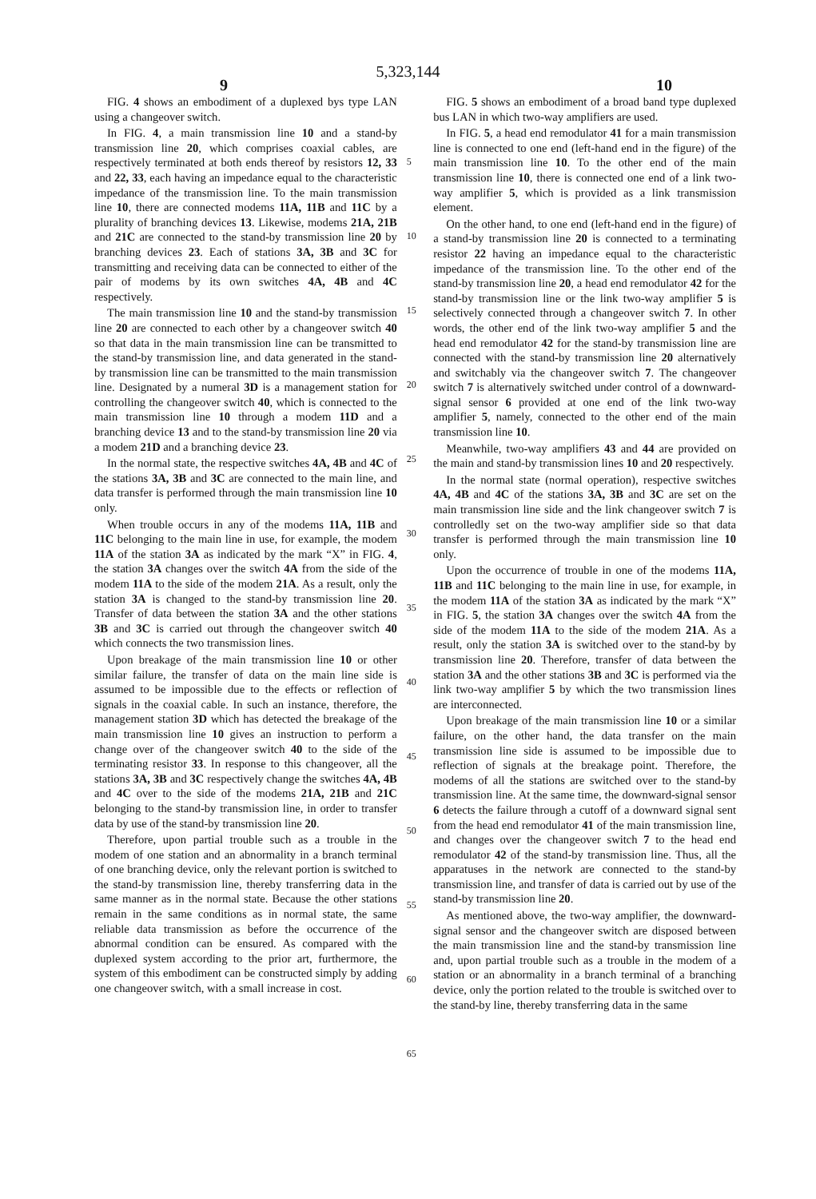5,323,144
9 10
FIG. 4 shows an embodiment of a duplexed bys type LAN using a changeover switch.
In FIG. 4, a main transmission line 10 and a stand-by transmission line 20, which comprises coaxial cables, are respectively terminated at both ends thereof by resistors 12, 33 and 22, 33, each having an impedance equal to the characteristic impedance of the transmission line. To the main transmission line 10, there are connected modems 11A, 11B and 11C by a plurality of branching devices 13. Likewise, modems 21A, 21B and 21C are connected to the stand-by transmission line 20 by branching devices 23. Each of stations 3A, 3B and 3C for transmitting and receiving data can be connected to either of the pair of modems by its own switches 4A, 4B and 4C respectively.
The main transmission line 10 and the stand-by transmission line 20 are connected to each other by a changeover switch 40 so that data in the main transmission line can be transmitted to the stand-by transmission line, and data generated in the stand-by transmission line can be transmitted to the main transmission line. Designated by a numeral 3D is a management station for controlling the changeover switch 40, which is connected to the main transmission line 10 through a modem 11D and a branching device 13 and to the stand-by transmission line 20 via a modem 21D and a branching device 23.
In the normal state, the respective switches 4A, 4B and 4C of the stations 3A, 3B and 3C are connected to the main line, and data transfer is performed through the main transmission line 10 only.
When trouble occurs in any of the modems 11A, 11B and 11C belonging to the main line in use, for example, the modem 11A of the station 3A as indicated by the mark “X” in FIG. 4, the station 3A changes over the switch 4A from the side of the modem 11A to the side of the modem 21A. As a result, only the station 3A is changed to the stand-by transmission line 20. Transfer of data between the station 3A and the other stations 3B and 3C is carried out through the changeover switch 40 which connects the two transmission lines.
Upon breakage of the main transmission line 10 or other similar failure, the transfer of data on the main line side is assumed to be impossible due to the effects or reflection of signals in the coaxial cable. In such an instance, therefore, the management station 3D which has detected the breakage of the main transmission line 10 gives an instruction to perform a change over of the changeover switch 40 to the side of the terminating resistor 33. In response to this changeover, all the stations 3A, 3B and 3C respectively change the switches 4A, 4B and 4C over to the side of the modems 21A, 21B and 21C belonging to the stand-by transmission line, in order to transfer data by use of the stand-by transmission line 20.
Therefore, upon partial trouble such as a trouble in the modem of one station and an abnormality in a branch terminal of one branching device, only the relevant portion is switched to the stand-by transmission line, thereby transferring data in the same manner as in the normal state. Because the other stations remain in the same conditions as in normal state, the same reliable data transmission as before the occurrence of the abnormal condition can be ensured. As compared with the duplexed system according to the prior art, furthermore, the system of this embodiment can be constructed simply by adding one changeover switch, with a small increase in cost.
5
10
15
20
25
30
35
40
45
50
55
60
65
FIG. 5 shows an embodiment of a broad band type duplexed bus LAN in which two-way amplifiers are used.
In FIG. 5, a head end remodulator 41 for a main transmission line is connected to one end (left-hand end in the figure) of the main transmission line 10. To the other end of the main transmission line 10, there is connected one end of a link two-way amplifier 5, which is provided as a link transmission element.
On the other hand, to one end (left-hand end in the figure) of a stand-by transmission line 20 is connected to a terminating resistor 22 having an impedance equal to the characteristic impedance of the transmission line. To the other end of the stand-by transmission line 20, a head end remodulator 42 for the stand-by transmission line or the link two-way amplifier 5 is selectively connected through a changeover switch 7. In other words, the other end of the link two-way amplifier 5 and the head end remodulator 42 for the stand-by transmission line are connected with the stand-by transmission line 20 alternatively and switchably via the changeover switch 7. The changeover switch 7 is alternatively switched under control of a downward-signal sensor 6 provided at one end of the link two-way amplifier 5, namely, connected to the other end of the main transmission line 10.
Meanwhile, two-way amplifiers 43 and 44 are provided on the main and stand-by transmission lines 10 and 20 respectively.
In the normal state (normal operation), respective switches 4A, 4B and 4C of the stations 3A, 3B and 3C are set on the main transmission line side and the link changeover switch 7 is controlledly set on the two-way amplifier side so that data transfer is performed through the main transmission line 10 only.
Upon the occurrence of trouble in one of the modems 11A, 11B and 11C belonging to the main line in use, for example, in the modem 11A of the station 3A as indicated by the mark “X” in FIG. 5, the station 3A changes over the switch 4A from the side of the modem 11A to the side of the modem 21A. As a result, only the station 3A is switched over to the stand-by by transmission line 20. Therefore, transfer of data between the station 3A and the other stations 3B and 3C is performed via the link two-way amplifier 5 by which the two transmission lines are interconnected.
Upon breakage of the main transmission line 10 or a similar failure, on the other hand, the data transfer on the main transmission line side is assumed to be impossible due to reflection of signals at the breakage point. Therefore, the modems of all the stations are switched over to the stand-by transmission line. At the same time, the downward-signal sensor 6 detects the failure through a cutoff of a downward signal sent from the head end remodulator 41 of the main transmission line, and changes over the changeover switch 7 to the head end remodulator 42 of the stand-by transmission line. Thus, all the apparatuses in the network are connected to the stand-by transmission line, and transfer of data is carried out by use of the stand-by transmission line 20.
As mentioned above, the two-way amplifier, the downward-signal sensor and the changeover switch are disposed between the main transmission line and the stand-by transmission line and, upon partial trouble such as a trouble in the modem of a station or an abnormality in a branch terminal of a branching device, only the portion related to the trouble is switched over to the stand-by line, thereby transferring data in the same